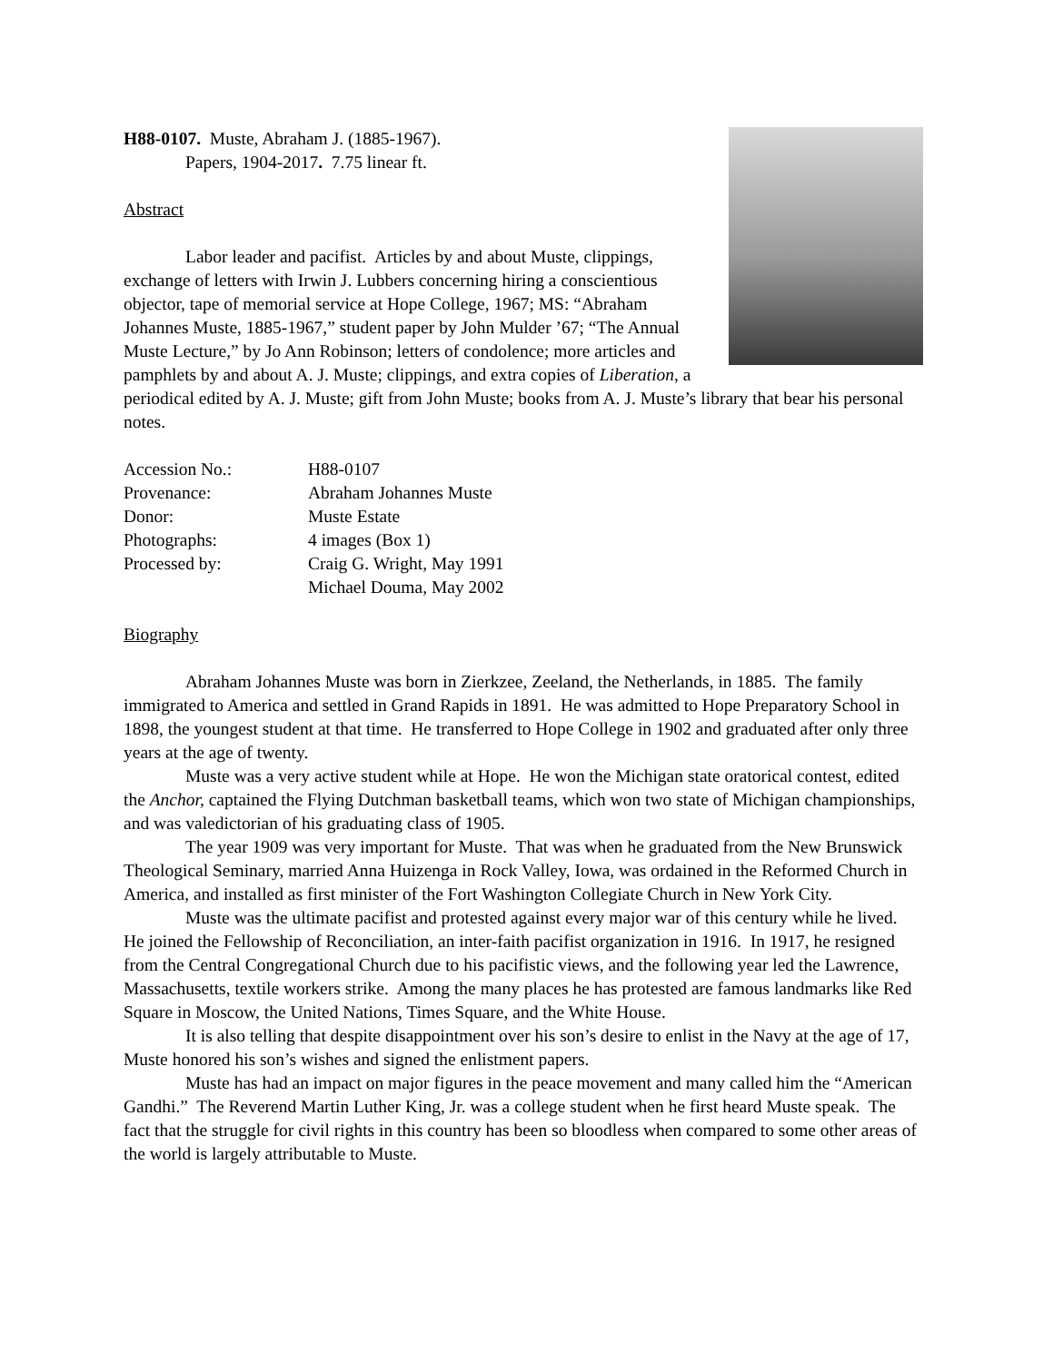H88-0107. Muste, Abraham J. (1885-1967).
Papers, 1904-2017. 7.75 linear ft.
Abstract
Labor leader and pacifist. Articles by and about Muste, clippings, exchange of letters with Irwin J. Lubbers concerning hiring a conscientious objector, tape of memorial service at Hope College, 1967; MS: “Abraham Johannes Muste, 1885-1967,” student paper by John Mulder ’67; “The Annual Muste Lecture,” by Jo Ann Robinson; letters of condolence; more articles and pamphlets by and about A. J. Muste; clippings, and extra copies of Liberation, a periodical edited by A. J. Muste; gift from John Muste; books from A. J. Muste’s library that bear his personal notes.
| Accession No.: | H88-0107 |
| Provenance: | Abraham Johannes Muste |
| Donor: | Muste Estate |
| Photographs: | 4 images (Box 1) |
| Processed by: | Craig G. Wright, May 1991 |
| | Michael Douma, May 2002 |
Biography
Abraham Johannes Muste was born in Zierkzee, Zeeland, the Netherlands, in 1885. The family immigrated to America and settled in Grand Rapids in 1891. He was admitted to Hope Preparatory School in 1898, the youngest student at that time. He transferred to Hope College in 1902 and graduated after only three years at the age of twenty.
Muste was a very active student while at Hope. He won the Michigan state oratorical contest, edited the Anchor, captained the Flying Dutchman basketball teams, which won two state of Michigan championships, and was valedictorian of his graduating class of 1905.
The year 1909 was very important for Muste. That was when he graduated from the New Brunswick Theological Seminary, married Anna Huizenga in Rock Valley, Iowa, was ordained in the Reformed Church in America, and installed as first minister of the Fort Washington Collegiate Church in New York City.
Muste was the ultimate pacifist and protested against every major war of this century while he lived. He joined the Fellowship of Reconciliation, an inter-faith pacifist organization in 1916. In 1917, he resigned from the Central Congregational Church due to his pacifistic views, and the following year led the Lawrence, Massachusetts, textile workers strike. Among the many places he has protested are famous landmarks like Red Square in Moscow, the United Nations, Times Square, and the White House.
It is also telling that despite disappointment over his son’s desire to enlist in the Navy at the age of 17, Muste honored his son’s wishes and signed the enlistment papers.
Muste has had an impact on major figures in the peace movement and many called him the “American Gandhi.” The Reverend Martin Luther King, Jr. was a college student when he first heard Muste speak. The fact that the struggle for civil rights in this country has been so bloodless when compared to some other areas of the world is largely attributable to Muste.